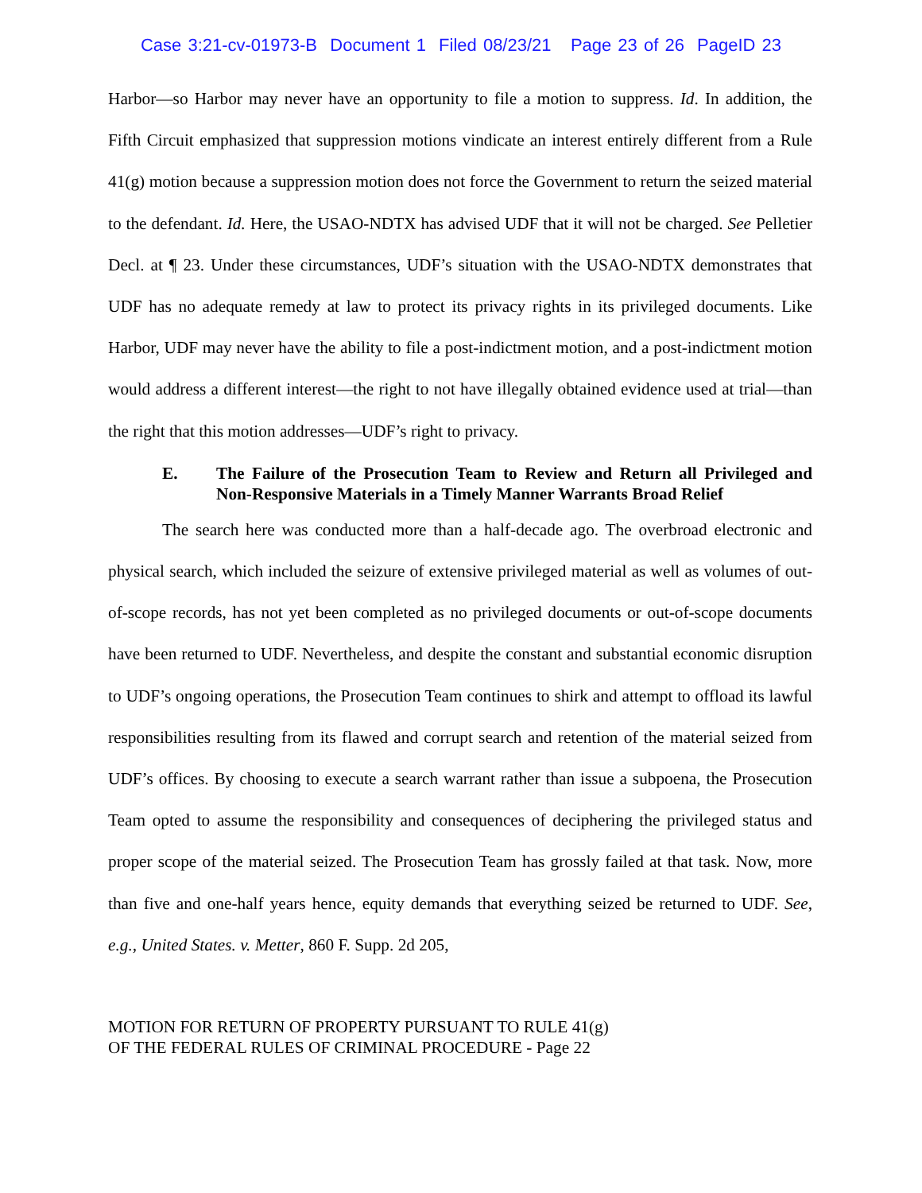Case 3:21-cv-01973-B Document 1 Filed 08/23/21 Page 23 of 26 PageID 23
Harbor—so Harbor may never have an opportunity to file a motion to suppress. Id. In addition, the Fifth Circuit emphasized that suppression motions vindicate an interest entirely different from a Rule 41(g) motion because a suppression motion does not force the Government to return the seized material to the defendant. Id. Here, the USAO-NDTX has advised UDF that it will not be charged. See Pelletier Decl. at ¶ 23. Under these circumstances, UDF’s situation with the USAO-NDTX demonstrates that UDF has no adequate remedy at law to protect its privacy rights in its privileged documents. Like Harbor, UDF may never have the ability to file a post-indictment motion, and a post-indictment motion would address a different interest—the right to not have illegally obtained evidence used at trial—than the right that this motion addresses—UDF’s right to privacy.
E. The Failure of the Prosecution Team to Review and Return all Privileged and Non-Responsive Materials in a Timely Manner Warrants Broad Relief
The search here was conducted more than a half-decade ago. The overbroad electronic and physical search, which included the seizure of extensive privileged material as well as volumes of out-of-scope records, has not yet been completed as no privileged documents or out-of-scope documents have been returned to UDF. Nevertheless, and despite the constant and substantial economic disruption to UDF’s ongoing operations, the Prosecution Team continues to shirk and attempt to offload its lawful responsibilities resulting from its flawed and corrupt search and retention of the material seized from UDF’s offices. By choosing to execute a search warrant rather than issue a subpoena, the Prosecution Team opted to assume the responsibility and consequences of deciphering the privileged status and proper scope of the material seized. The Prosecution Team has grossly failed at that task. Now, more than five and one-half years hence, equity demands that everything seized be returned to UDF. See, e.g., United States. v. Metter, 860 F. Supp. 2d 205,
MOTION FOR RETURN OF PROPERTY PURSUANT TO RULE 41(g)
OF THE FEDERAL RULES OF CRIMINAL PROCEDURE - Page 22